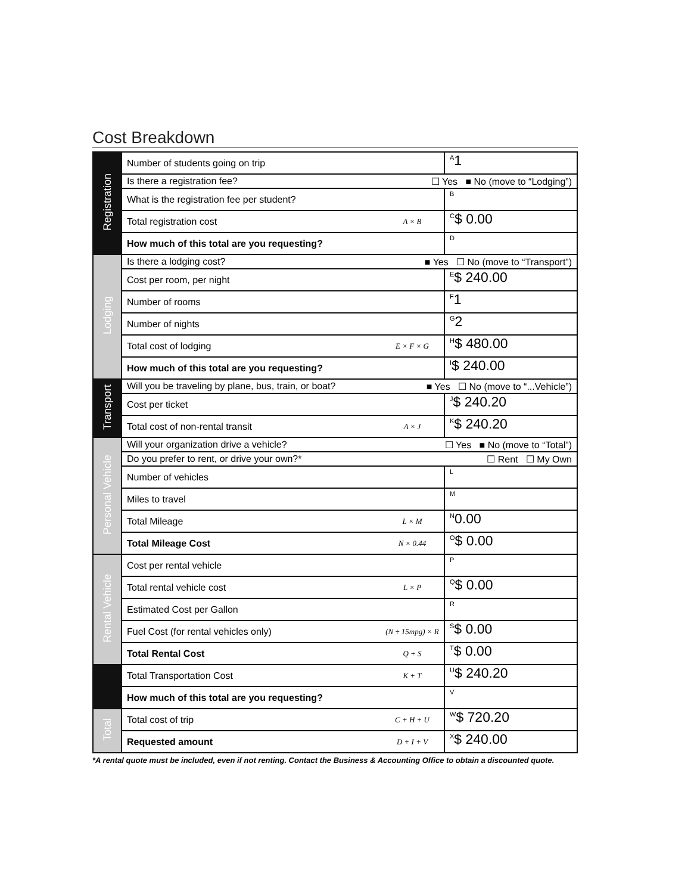Cost Breakdown
| Registration | Number of students going on trip | | <sup>A</sup>1 |
| | Is there a registration fee? ☐ Yes ■ No (move to “Lodging”) | | |
| | What is the registration fee per student? | | <sup>B</sup> |
| | Total registration cost | A × B | <sup>C</sup>$ 0.00 |
| | How much of this total are you requesting? | | <sup>D</sup> |
| Lodging | Is there a lodging cost? ■ Yes ☐ No (move to “Transport”) | | |
| | Cost per room, per night | | <sup>E</sup>$ 240.00 |
| | Number of rooms | | <sup>F</sup>1 |
| | Number of nights | | <sup>G</sup>2 |
| | Total cost of lodging | E × F × G | <sup>H</sup>$ 480.00 |
| | How much of this total are you requesting? | | <sup>I</sup>$ 240.00 |
| Transport | Will you be traveling by plane, bus, train, or boat? ■ Yes ☐ No (move to “...Vehicle”) | | |
| | Cost per ticket | | <sup>J</sup>$ 240.20 |
| | Total cost of non-rental transit | A × J | <sup>K</sup>$ 240.20 |
| Personal Vehicle | Will your organization drive a vehicle? ☐ Yes ■ No (move to “Total”) | | |
| | Do you prefer to rent, or drive your own?* ☐ Rent ☐ My Own | | |
| | Number of vehicles | | <sup>L</sup> |
| | Miles to travel | | <sup>M</sup> |
| | Total Mileage | L × M | <sup>N</sup>0.00 |
| | Total Mileage Cost | N × 0.44 | <sup>O</sup>$ 0.00 |
| Rental Vehicle | Cost per rental vehicle | | <sup>P</sup> |
| | Total rental vehicle cost | L × P | <sup>Q</sup>$ 0.00 |
| | Estimated Cost per Gallon | | <sup>R</sup> |
| | Fuel Cost (for rental vehicles only) | (N ÷ 15mpg) × R | <sup>S</sup>$ 0.00 |
| | Total Rental Cost | Q + S | <sup>T</sup>$ 0.00 |
| | Total Transportation Cost | K + T | <sup>U</sup>$ 240.20 |
| | How much of this total are you requesting? | | <sup>V</sup> |
| Total | Total cost of trip | C + H + U | <sup>W</sup>$ 720.20 |
| | Requested amount | D + I + V | <sup>X</sup>$ 240.00 |
*A rental quote must be included, even if not renting. Contact the Business & Accounting Office to obtain a discounted quote.